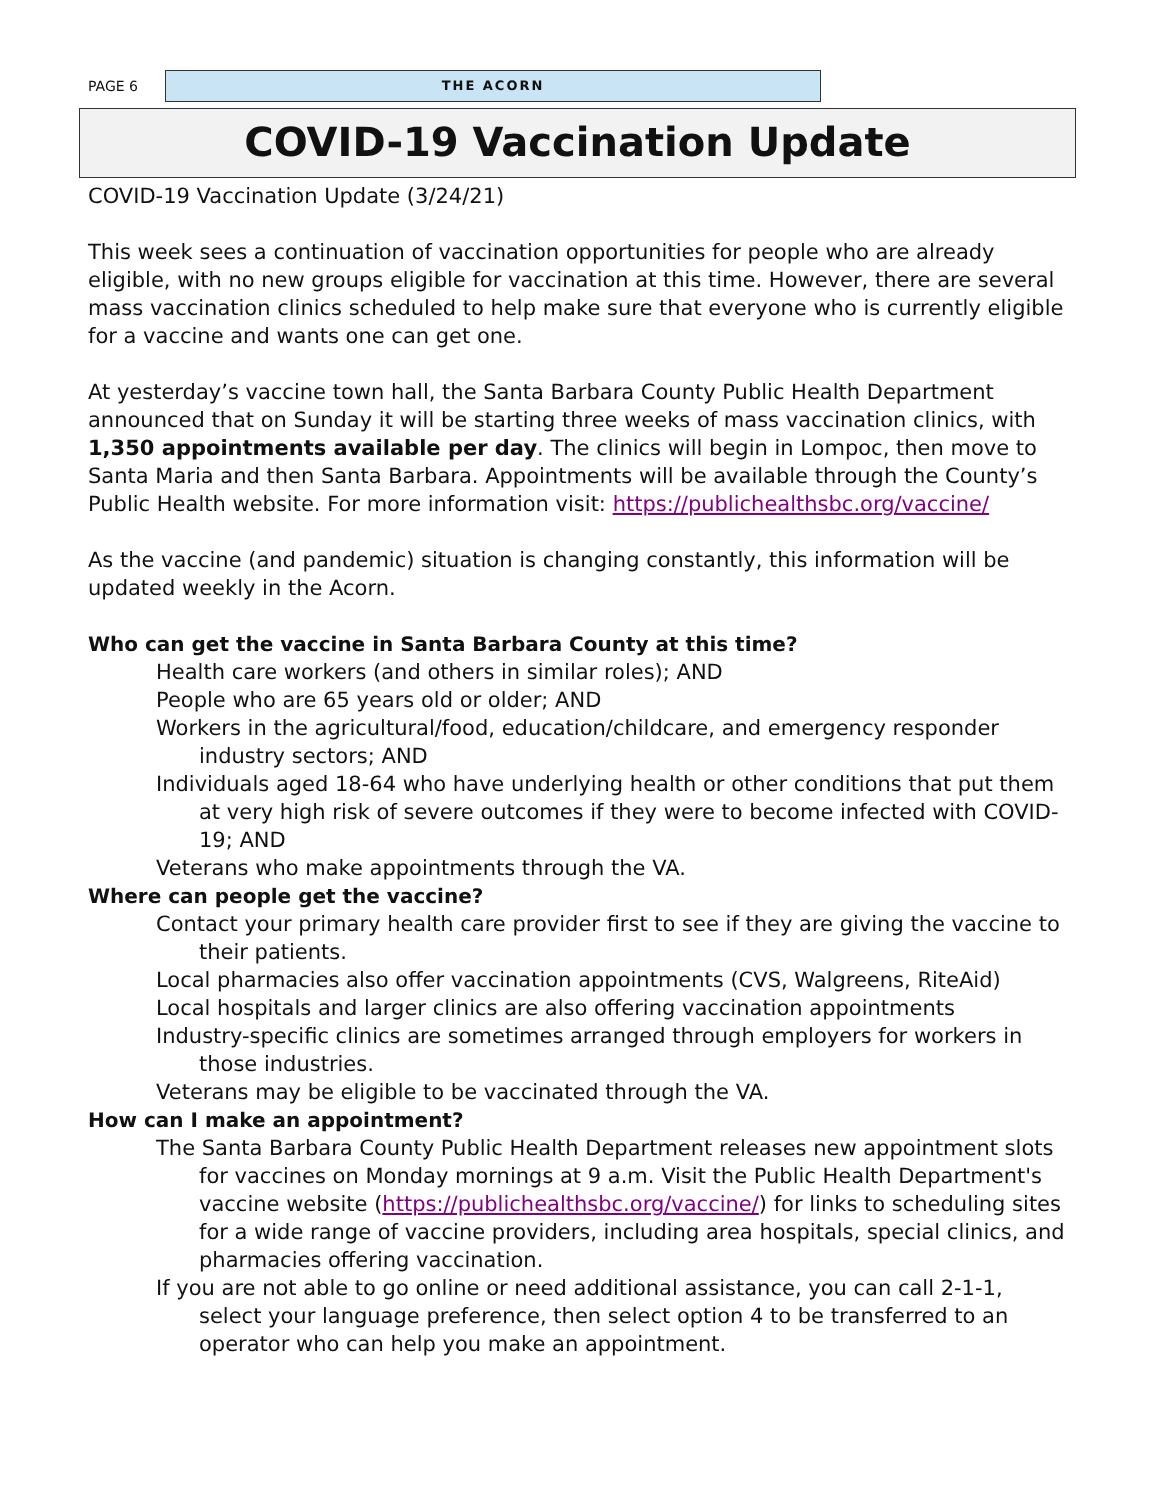PAGE 6
THE ACORN
COVID-19 Vaccination Update
COVID-19 Vaccination Update (3/24/21)
This week sees a continuation of vaccination opportunities for people who are already eligible, with no new groups eligible for vaccination at this time. However, there are several mass vaccination clinics scheduled to help make sure that everyone who is currently eligible for a vaccine and wants one can get one.
At yesterday’s vaccine town hall, the Santa Barbara County Public Health Department announced that on Sunday it will be starting three weeks of mass vaccination clinics, with 1,350 appointments available per day. The clinics will begin in Lompoc, then move to Santa Maria and then Santa Barbara. Appointments will be available through the County’s Public Health website. For more information visit: https://publichealthsbc.org/vaccine/
As the vaccine (and pandemic) situation is changing constantly, this information will be updated weekly in the Acorn.
Who can get the vaccine in Santa Barbara County at this time?
Health care workers (and others in similar roles); AND
People who are 65 years old or older; AND
Workers in the agricultural/food, education/childcare, and emergency responder industry sectors; AND
Individuals aged 18-64 who have underlying health or other conditions that put them at very high risk of severe outcomes if they were to become infected with COVID-19; AND
Veterans who make appointments through the VA.
Where can people get the vaccine?
Contact your primary health care provider first to see if they are giving the vaccine to their patients.
Local pharmacies also offer vaccination appointments (CVS, Walgreens, RiteAid)
Local hospitals and larger clinics are also offering vaccination appointments
Industry-specific clinics are sometimes arranged through employers for workers in those industries.
Veterans may be eligible to be vaccinated through the VA.
How can I make an appointment?
The Santa Barbara County Public Health Department releases new appointment slots for vaccines on Monday mornings at 9 a.m. Visit the Public Health Department's vaccine website (https://publichealthsbc.org/vaccine/) for links to scheduling sites for a wide range of vaccine providers, including area hospitals, special clinics, and pharmacies offering vaccination.
If you are not able to go online or need additional assistance, you can call 2-1-1, select your language preference, then select option 4 to be transferred to an operator who can help you make an appointment.